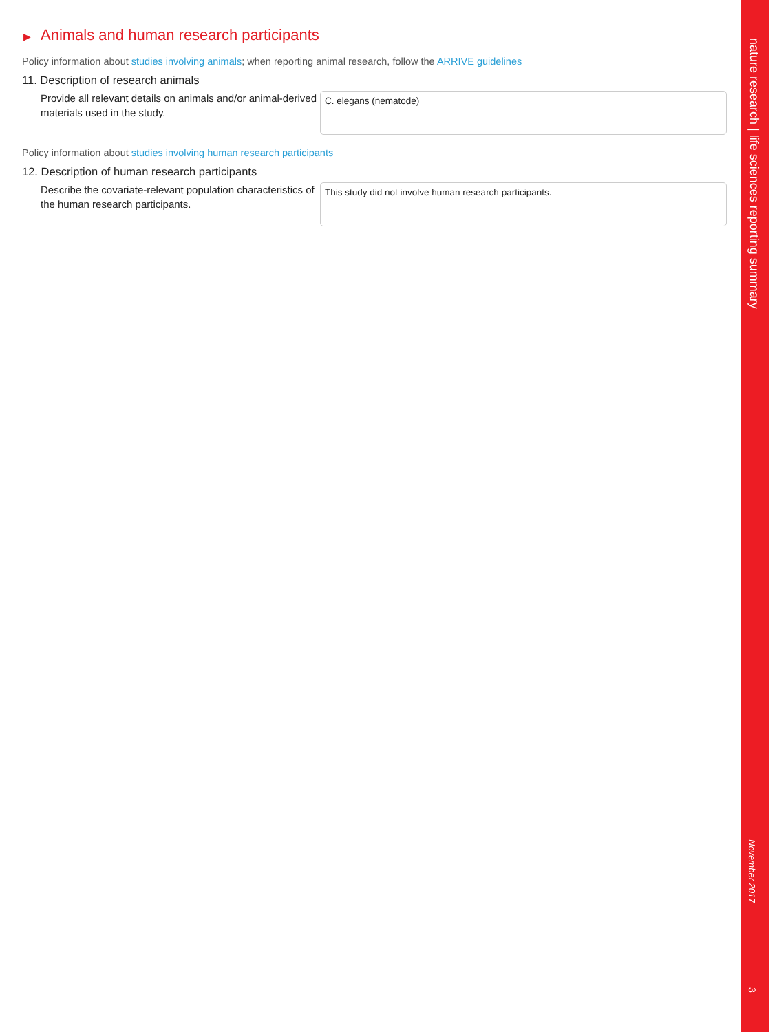▶ Animals and human research participants
Policy information about studies involving animals; when reporting animal research, follow the ARRIVE guidelines
11. Description of research animals
Provide all relevant details on animals and/or animal-derived materials used in the study.
C. elegans (nematode)
Policy information about studies involving human research participants
12. Description of human research participants
Describe the covariate-relevant population characteristics of the human research participants.
This study did not involve human research participants.
nature research | life sciences reporting summary
November 2017
3